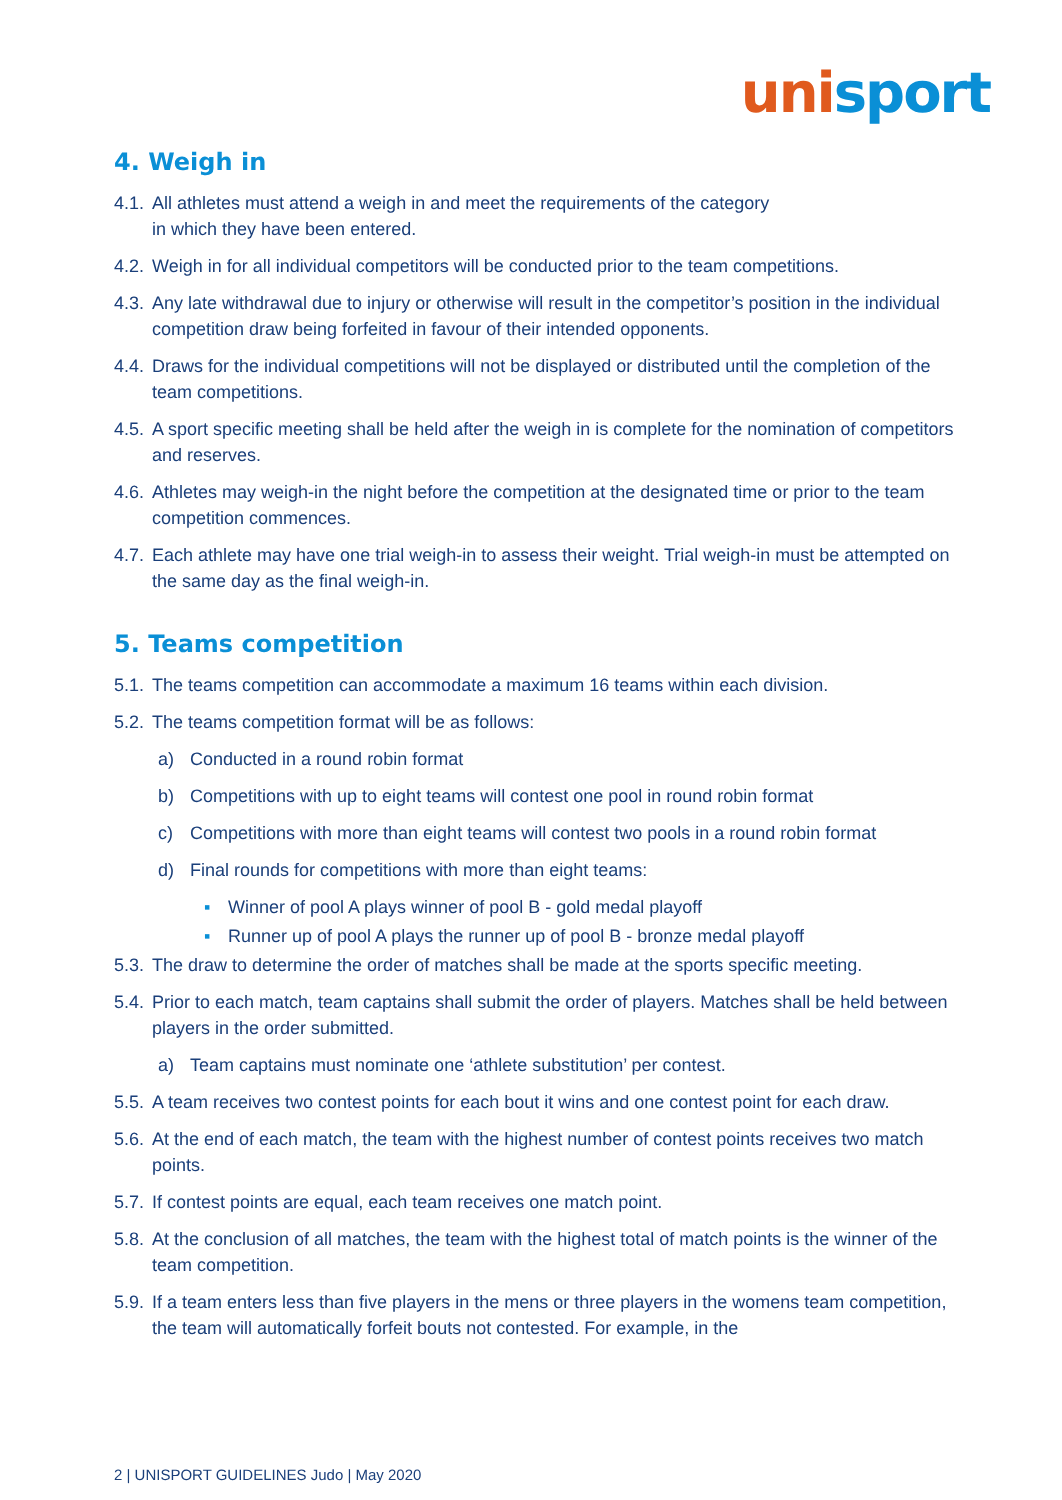uni sport
4. Weigh in
4.1. All athletes must attend a weigh in and meet the requirements of the category
in which they have been entered.
4.2. Weigh in for all individual competitors will be conducted prior to the team competitions.
4.3. Any late withdrawal due to injury or otherwise will result in the competitor’s position in the individual competition draw being forfeited in favour of their intended opponents.
4.4. Draws for the individual competitions will not be displayed or distributed until the completion of the team competitions.
4.5. A sport specific meeting shall be held after the weigh in is complete for the nomination of competitors and reserves.
4.6. Athletes may weigh-in the night before the competition at the designated time or prior to the team competition commences.
4.7. Each athlete may have one trial weigh-in to assess their weight. Trial weigh-in must be attempted on the same day as the final weigh-in.
5. Teams competition
5.1. The teams competition can accommodate a maximum 16 teams within each division.
5.2. The teams competition format will be as follows:
a) Conducted in a round robin format
b) Competitions with up to eight teams will contest one pool in round robin format
c) Competitions with more than eight teams will contest two pools in a round robin format
d) Final rounds for competitions with more than eight teams:
▪ Winner of pool A plays winner of pool B - gold medal playoff
▪ Runner up of pool A plays the runner up of pool B - bronze medal playoff
5.3. The draw to determine the order of matches shall be made at the sports specific meeting.
5.4. Prior to each match, team captains shall submit the order of players. Matches shall be held between players in the order submitted.
a) Team captains must nominate one ‘athlete substitution’ per contest.
5.5. A team receives two contest points for each bout it wins and one contest point for each draw.
5.6. At the end of each match, the team with the highest number of contest points receives two match points.
5.7. If contest points are equal, each team receives one match point.
5.8. At the conclusion of all matches, the team with the highest total of match points is the winner of the team competition.
5.9. If a team enters less than five players in the mens or three players in the womens team competition, the team will automatically forfeit bouts not contested. For example, in the
2 | UNISPORT GUIDELINES Judo | May 2020